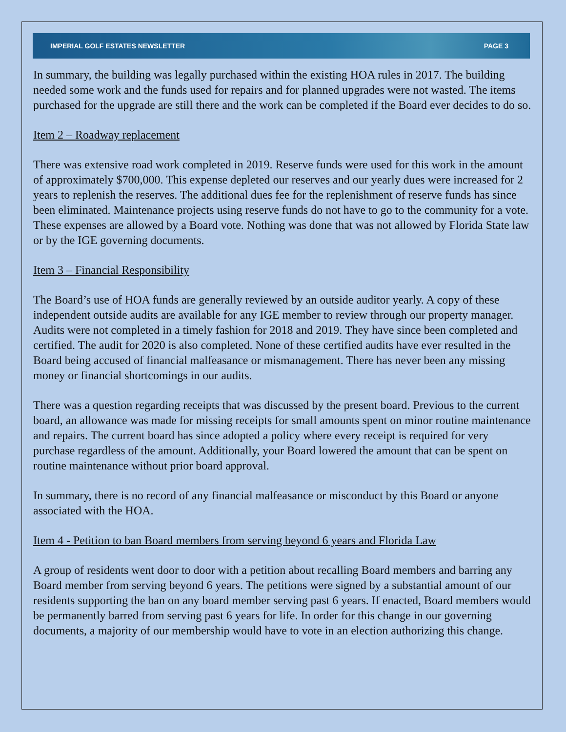IMPERIAL GOLF ESTATES NEWSLETTER PAGE 3
In summary, the building was legally purchased within the existing HOA rules in 2017. The building needed some work and the funds used for repairs and for planned upgrades were not wasted. The items purchased for the upgrade are still there and the work can be completed if the Board ever decides to do so.
Item 2 – Roadway replacement
There was extensive road work completed in 2019. Reserve funds were used for this work in the amount of approximately $700,000. This expense depleted our reserves and our yearly dues were increased for 2 years to replenish the reserves. The additional dues fee for the replenishment of reserve funds has since been eliminated. Maintenance projects using reserve funds do not have to go to the community for a vote. These expenses are allowed by a Board vote. Nothing was done that was not allowed by Florida State law or by the IGE governing documents.
Item 3 – Financial Responsibility
The Board’s use of HOA funds are generally reviewed by an outside auditor yearly. A copy of these independent outside audits are available for any IGE member to review through our property manager. Audits were not completed in a timely fashion for 2018 and 2019. They have since been completed and certified. The audit for 2020 is also completed. None of these certified audits have ever resulted in the Board being accused of financial malfeasance or mismanagement. There has never been any missing money or financial shortcomings in our audits.
There was a question regarding receipts that was discussed by the present board. Previous to the current board, an allowance was made for missing receipts for small amounts spent on minor routine maintenance and repairs. The current board has since adopted a policy where every receipt is required for very purchase regardless of the amount. Additionally, your Board lowered the amount that can be spent on routine maintenance without prior board approval.
In summary, there is no record of any financial malfeasance or misconduct by this Board or anyone associated with the HOA.
Item 4 - Petition to ban Board members from serving beyond 6 years and Florida Law
A group of residents went door to door with a petition about recalling Board members and barring any Board member from serving beyond 6 years. The petitions were signed by a substantial amount of our residents supporting the ban on any board member serving past 6 years. If enacted, Board members would be permanently barred from serving past 6 years for life. In order for this change in our governing documents, a majority of our membership would have to vote in an election authorizing this change.